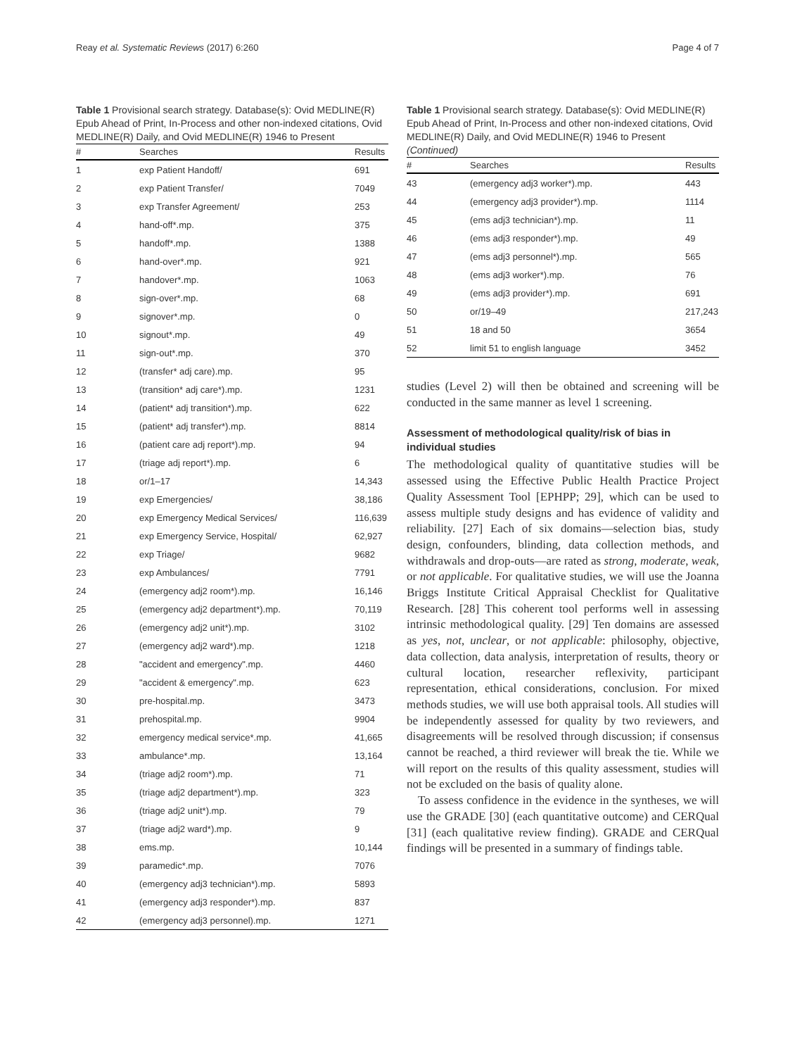Reay et al. Systematic Reviews (2017) 6:260 Page 4 of 7
Table 1 Provisional search strategy. Database(s): Ovid MEDLINE(R) Epub Ahead of Print, In-Process and other non-indexed citations, Ovid MEDLINE(R) Daily, and Ovid MEDLINE(R) 1946 to Present
| # | Searches | Results |
| --- | --- | --- |
| 1 | exp Patient Handoff/ | 691 |
| 2 | exp Patient Transfer/ | 7049 |
| 3 | exp Transfer Agreement/ | 253 |
| 4 | hand-off*.mp. | 375 |
| 5 | handoff*.mp. | 1388 |
| 6 | hand-over*.mp. | 921 |
| 7 | handover*.mp. | 1063 |
| 8 | sign-over*.mp. | 68 |
| 9 | signover*.mp. | 0 |
| 10 | signout*.mp. | 49 |
| 11 | sign-out*.mp. | 370 |
| 12 | (transfer* adj care).mp. | 95 |
| 13 | (transition* adj care*).mp. | 1231 |
| 14 | (patient* adj transition*).mp. | 622 |
| 15 | (patient* adj transfer*).mp. | 8814 |
| 16 | (patient care adj report*).mp. | 94 |
| 17 | (triage adj report*).mp. | 6 |
| 18 | or/1–17 | 14,343 |
| 19 | exp Emergencies/ | 38,186 |
| 20 | exp Emergency Medical Services/ | 116,639 |
| 21 | exp Emergency Service, Hospital/ | 62,927 |
| 22 | exp Triage/ | 9682 |
| 23 | exp Ambulances/ | 7791 |
| 24 | (emergency adj2 room*).mp. | 16,146 |
| 25 | (emergency adj2 department*).mp. | 70,119 |
| 26 | (emergency adj2 unit*).mp. | 3102 |
| 27 | (emergency adj2 ward*).mp. | 1218 |
| 28 | "accident and emergency".mp. | 4460 |
| 29 | "accident & emergency".mp. | 623 |
| 30 | pre-hospital.mp. | 3473 |
| 31 | prehospital.mp. | 9904 |
| 32 | emergency medical service*.mp. | 41,665 |
| 33 | ambulance*.mp. | 13,164 |
| 34 | (triage adj2 room*).mp. | 71 |
| 35 | (triage adj2 department*).mp. | 323 |
| 36 | (triage adj2 unit*).mp. | 79 |
| 37 | (triage adj2 ward*).mp. | 9 |
| 38 | ems.mp. | 10,144 |
| 39 | paramedic*.mp. | 7076 |
| 40 | (emergency adj3 technician*).mp. | 5893 |
| 41 | (emergency adj3 responder*).mp. | 837 |
| 42 | (emergency adj3 personnel).mp. | 1271 |
Table 1 Provisional search strategy. Database(s): Ovid MEDLINE(R) Epub Ahead of Print, In-Process and other non-indexed citations, Ovid MEDLINE(R) Daily, and Ovid MEDLINE(R) 1946 to Present (Continued)
| # | Searches | Results |
| --- | --- | --- |
| 43 | (emergency adj3 worker*).mp. | 443 |
| 44 | (emergency adj3 provider*).mp. | 1114 |
| 45 | (ems adj3 technician*).mp. | 11 |
| 46 | (ems adj3 responder*).mp. | 49 |
| 47 | (ems adj3 personnel*).mp. | 565 |
| 48 | (ems adj3 worker*).mp. | 76 |
| 49 | (ems adj3 provider*).mp. | 691 |
| 50 | or/19–49 | 217,243 |
| 51 | 18 and 50 | 3654 |
| 52 | limit 51 to english language | 3452 |
studies (Level 2) will then be obtained and screening will be conducted in the same manner as level 1 screening.
Assessment of methodological quality/risk of bias in individual studies
The methodological quality of quantitative studies will be assessed using the Effective Public Health Practice Project Quality Assessment Tool [EPHPP; 29], which can be used to assess multiple study designs and has evidence of validity and reliability. [27] Each of six domains—selection bias, study design, confounders, blinding, data collection methods, and withdrawals and drop-outs—are rated as strong, moderate, weak, or not applicable. For qualitative studies, we will use the Joanna Briggs Institute Critical Appraisal Checklist for Qualitative Research. [28] This coherent tool performs well in assessing intrinsic methodological quality. [29] Ten domains are assessed as yes, not, unclear, or not applicable: philosophy, objective, data collection, data analysis, interpretation of results, theory or cultural location, researcher reflexivity, participant representation, ethical considerations, conclusion. For mixed methods studies, we will use both appraisal tools. All studies will be independently assessed for quality by two reviewers, and disagreements will be resolved through discussion; if consensus cannot be reached, a third reviewer will break the tie. While we will report on the results of this quality assessment, studies will not be excluded on the basis of quality alone.
To assess confidence in the evidence in the syntheses, we will use the GRADE [30] (each quantitative outcome) and CERQual [31] (each qualitative review finding). GRADE and CERQual findings will be presented in a summary of findings table.